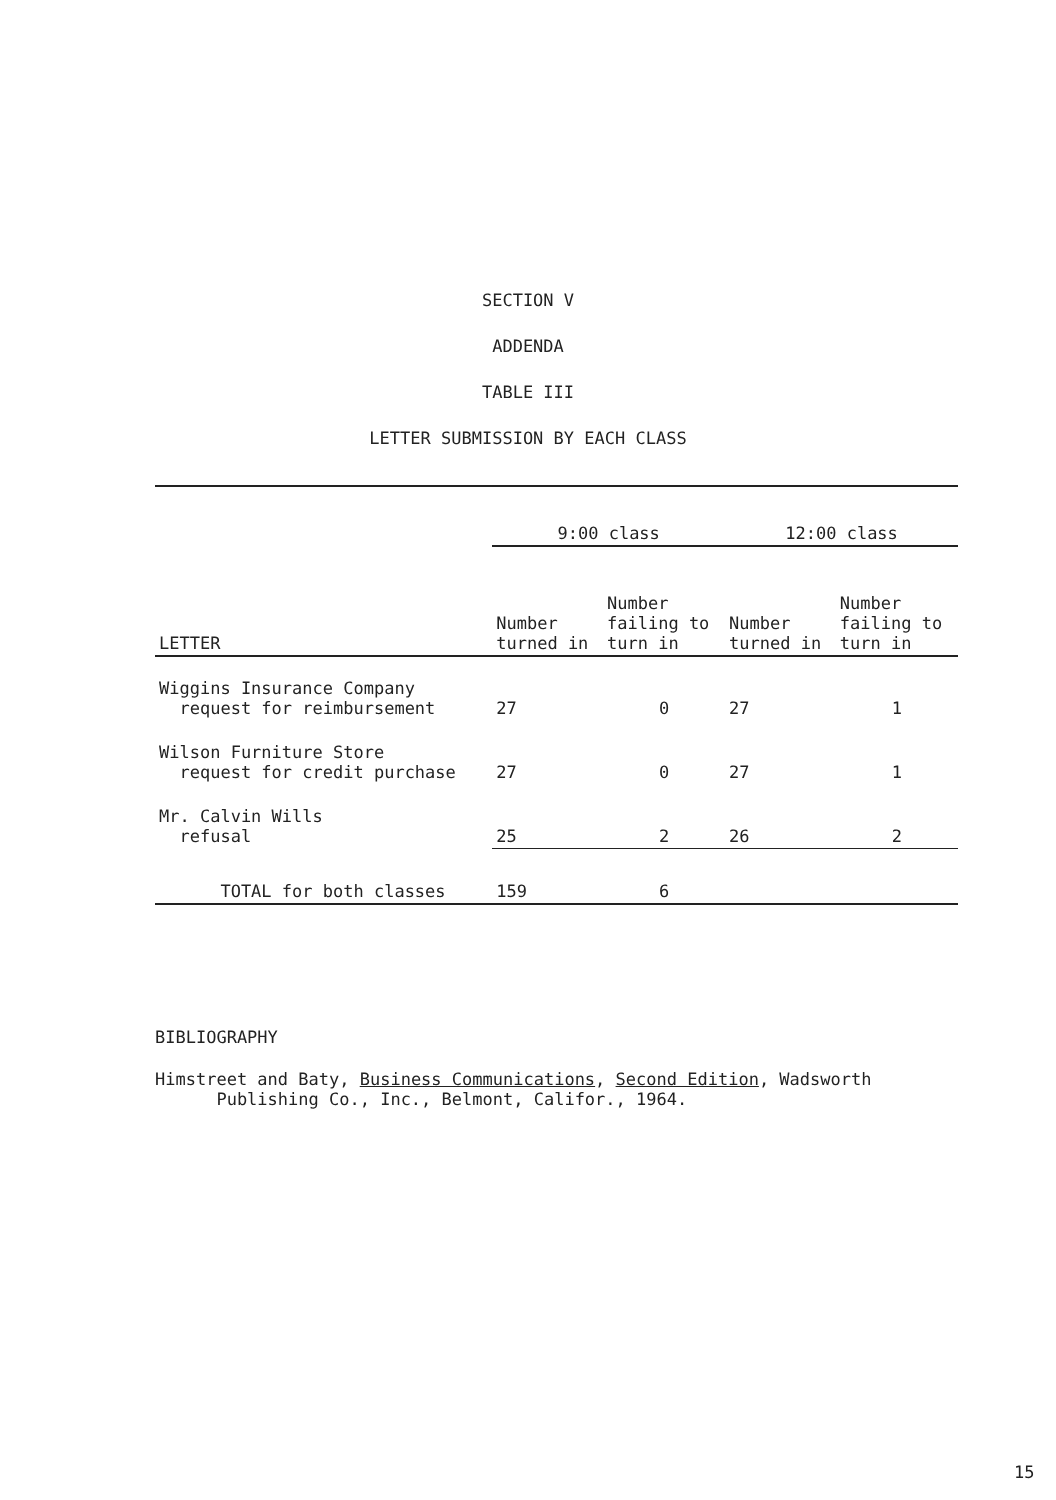SECTION V
ADDENDA
TABLE III
LETTER SUBMISSION BY EACH CLASS
| | 9:00 class | | 12:00 class | |
| --- | --- | --- | --- | --- |
| LETTER | Number turned in | Number failing to turn in | Number turned in | Number failing to turn in |
| Wiggins Insurance Company request for reimbursement | 27 | 0 | 27 | 1 |
| Wilson Furniture Store request for credit purchase | 27 | 0 | 27 | 1 |
| Mr. Calvin Wills refusal | 25 | 2 | 26 | 2 |
| TOTAL for both classes | 159 | 6 | | |
BIBLIOGRAPHY
Himstreet and Baty, Business Communications, Second Edition, Wadsworth
Publishing Co., Inc., Belmont, Califor., 1964.
15